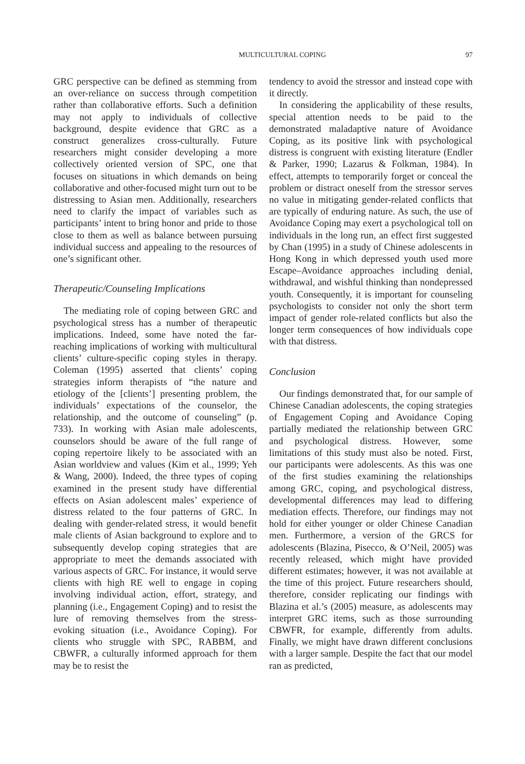MULTICULTURAL COPING 97
GRC perspective can be defined as stemming from an over-reliance on success through competition rather than collaborative efforts. Such a definition may not apply to individuals of collective background, despite evidence that GRC as a construct generalizes cross-culturally. Future researchers might consider developing a more collectively oriented version of SPC, one that focuses on situations in which demands on being collaborative and other-focused might turn out to be distressing to Asian men. Additionally, researchers need to clarify the impact of variables such as participants’ intent to bring honor and pride to those close to them as well as balance between pursuing individual success and appealing to the resources of one’s significant other.
Therapeutic/Counseling Implications
The mediating role of coping between GRC and psychological stress has a number of therapeutic implications. Indeed, some have noted the far-reaching implications of working with multicultural clients’ culture-specific coping styles in therapy. Coleman (1995) asserted that clients’ coping strategies inform therapists of “the nature and etiology of the [clients’] presenting problem, the individuals’ expectations of the counselor, the relationship, and the outcome of counseling” (p. 733). In working with Asian male adolescents, counselors should be aware of the full range of coping repertoire likely to be associated with an Asian worldview and values (Kim et al., 1999; Yeh & Wang, 2000). Indeed, the three types of coping examined in the present study have differential effects on Asian adolescent males’ experience of distress related to the four patterns of GRC. In dealing with gender-related stress, it would benefit male clients of Asian background to explore and to subsequently develop coping strategies that are appropriate to meet the demands associated with various aspects of GRC. For instance, it would serve clients with high RE well to engage in coping involving individual action, effort, strategy, and planning (i.e., Engagement Coping) and to resist the lure of removing themselves from the stress-evoking situation (i.e., Avoidance Coping). For clients who struggle with SPC, RABBM, and CBWFR, a culturally informed approach for them may be to resist the
tendency to avoid the stressor and instead cope with it directly.
In considering the applicability of these results, special attention needs to be paid to the demonstrated maladaptive nature of Avoidance Coping, as its positive link with psychological distress is congruent with existing literature (Endler & Parker, 1990; Lazarus & Folkman, 1984). In effect, attempts to temporarily forget or conceal the problem or distract oneself from the stressor serves no value in mitigating gender-related conflicts that are typically of enduring nature. As such, the use of Avoidance Coping may exert a psychological toll on individuals in the long run, an effect first suggested by Chan (1995) in a study of Chinese adolescents in Hong Kong in which depressed youth used more Escape–Avoidance approaches including denial, withdrawal, and wishful thinking than nondepressed youth. Consequently, it is important for counseling psychologists to consider not only the short term impact of gender role-related conflicts but also the longer term consequences of how individuals cope with that distress.
Conclusion
Our findings demonstrated that, for our sample of Chinese Canadian adolescents, the coping strategies of Engagement Coping and Avoidance Coping partially mediated the relationship between GRC and psychological distress. However, some limitations of this study must also be noted. First, our participants were adolescents. As this was one of the first studies examining the relationships among GRC, coping, and psychological distress, developmental differences may lead to differing mediation effects. Therefore, our findings may not hold for either younger or older Chinese Canadian men. Furthermore, a version of the GRCS for adolescents (Blazina, Pisecco, & O’Neil, 2005) was recently released, which might have provided different estimates; however, it was not available at the time of this project. Future researchers should, therefore, consider replicating our findings with Blazina et al.’s (2005) measure, as adolescents may interpret GRC items, such as those surrounding CBWFR, for example, differently from adults. Finally, we might have drawn different conclusions with a larger sample. Despite the fact that our model ran as predicted,